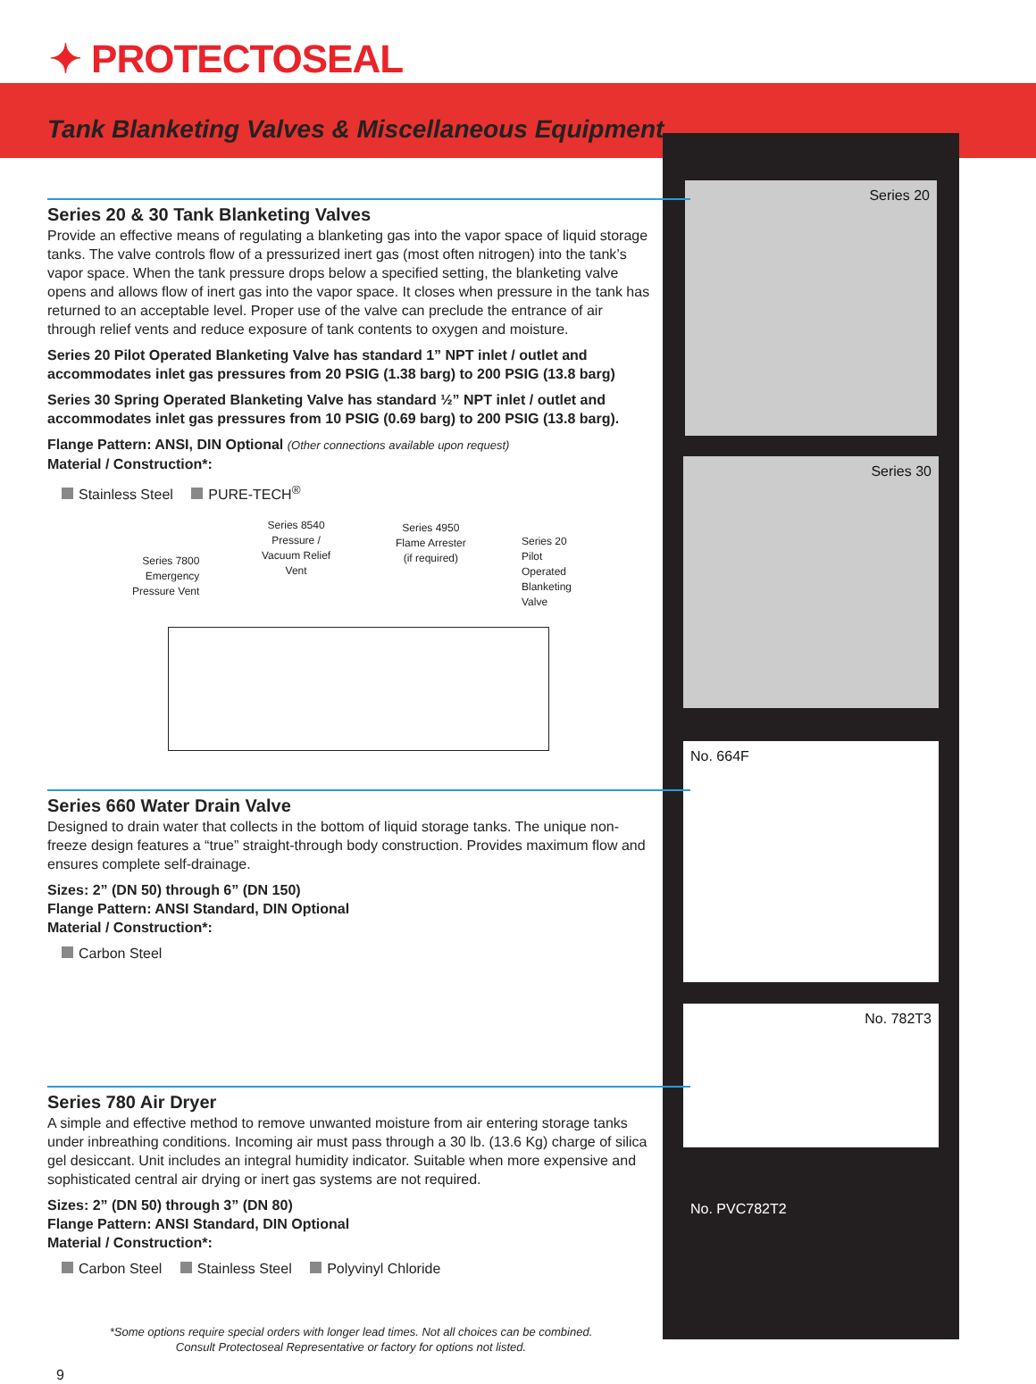✦ PROTECTOSEAL
Tank Blanketing Valves & Miscellaneous Equipment
Series 20
Series 30
No. 664F
No. 782T3
No. PVC782T2
Series 20 & 30 Tank Blanketing Valves
Provide an effective means of regulating a blanketing gas into the vapor space of liquid storage tanks. The valve controls flow of a pressurized inert gas (most often nitrogen) into the tank’s vapor space. When the tank pressure drops below a specified setting, the blanketing valve opens and allows flow of inert gas into the vapor space. It closes when pressure in the tank has returned to an acceptable level. Proper use of the valve can preclude the entrance of air through relief vents and reduce exposure of tank contents to oxygen and moisture.
Series 20 Pilot Operated Blanketing Valve has standard 1” NPT inlet / outlet and accommodates inlet gas pressures from 20 PSIG (1.38 barg) to 200 PSIG (13.8 barg)
Series 30 Spring Operated Blanketing Valve has standard ½” NPT inlet / outlet and accommodates inlet gas pressures from 10 PSIG (0.69 barg) to 200 PSIG (13.8 barg).
Flange Pattern: ANSI, DIN Optional (Other connections available upon request)
Material / Construction*:
Stainless Steel PURE-TECH<sup>®</sup>
Series 7800
Emergency
Pressure Vent
Series 8540
Pressure /
Vacuum Relief
Vent
Series 4950
Flame Arrester
(if required)
Series 20
Pilot
Operated
Blanketing
Valve
Series 660 Water Drain Valve
Designed to drain water that collects in the bottom of liquid storage tanks. The unique non-freeze design features a “true” straight-through body construction. Provides maximum flow and ensures complete self-drainage.
Sizes: 2” (DN 50) through 6” (DN 150)
Flange Pattern: ANSI Standard, DIN Optional
Material / Construction*:
Carbon Steel
Series 780 Air Dryer
A simple and effective method to remove unwanted moisture from air entering storage tanks under inbreathing conditions. Incoming air must pass through a 30 lb. (13.6 Kg) charge of silica gel desiccant. Unit includes an integral humidity indicator. Suitable when more expensive and sophisticated central air drying or inert gas systems are not required.
Sizes: 2” (DN 50) through 3” (DN 80)
Flange Pattern: ANSI Standard, DIN Optional
Material / Construction*:
Carbon Steel Stainless Steel Polyvinyl Chloride
*Some options require special orders with longer lead times. Not all choices can be combined.
Consult Protectoseal Representative or factory for options not listed.
9